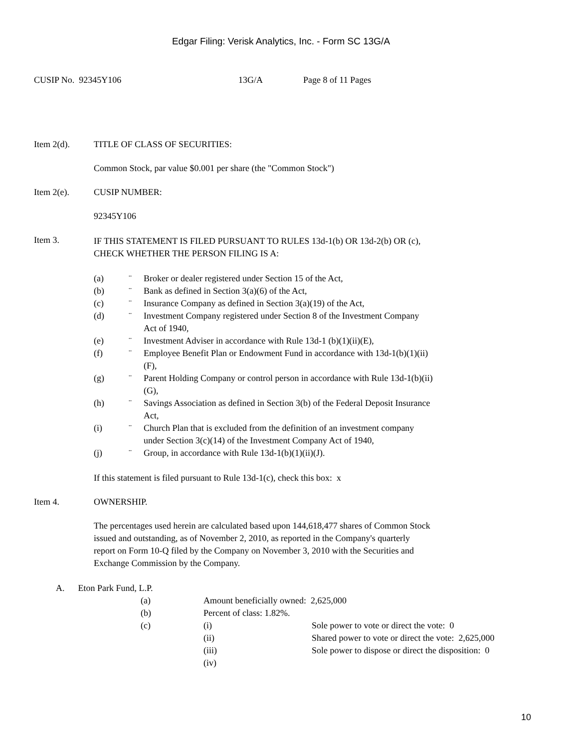Edgar Filing: Verisk Analytics, Inc. - Form SC 13G/A
CUSIP No. 92345Y106 13G/A Page 8 of 11 Pages
Item 2(d). TITLE OF CLASS OF SECURITIES:
Common Stock, par value $0.001 per share (the "Common Stock")
Item 2(e). CUSIP NUMBER:
92345Y106
Item 3. IF THIS STATEMENT IS FILED PURSUANT TO RULES 13d-1(b) OR 13d-2(b) OR (c), CHECK WHETHER THE PERSON FILING IS A:
| (a) | ¨ | Broker or dealer registered under Section 15 of the Act, |
| (b) | ¨ | Bank as defined in Section 3(a)(6) of the Act, |
| (c) | ¨ | Insurance Company as defined in Section 3(a)(19) of the Act, |
| (d) | ¨ | Investment Company registered under Section 8 of the Investment Company Act of 1940, |
| (e) | ¨ | Investment Adviser in accordance with Rule 13d-1 (b)(1)(ii)(E), |
| (f) | ¨ | Employee Benefit Plan or Endowment Fund in accordance with 13d-1(b)(1)(ii)(F), |
| (g) | ¨ | Parent Holding Company or control person in accordance with Rule 13d-1(b)(ii)(G), |
| (h) | ¨ | Savings Association as defined in Section 3(b) of the Federal Deposit Insurance Act, |
| (i) | ¨ | Church Plan that is excluded from the definition of an investment company under Section 3(c)(14) of the Investment Company Act of 1940, |
| (j) | ¨ | Group, in accordance with Rule 13d-1(b)(1)(ii)(J). |
If this statement is filed pursuant to Rule 13d-1(c), check this box: x
Item 4. OWNERSHIP.
The percentages used herein are calculated based upon 144,618,477 shares of Common Stock issued and outstanding, as of November 2, 2010, as reported in the Company's quarterly report on Form 10-Q filed by the Company on November 3, 2010 with the Securities and Exchange Commission by the Company.
A. Eton Park Fund, L.P.
| (a) | Amount beneficially owned: 2,625,000 | |
| (b) | Percent of class: 1.82%. | |
| (c) | (i) | Sole power to vote or direct the vote: 0 |
| | (ii) | Shared power to vote or direct the vote: 2,625,000 |
| | (iii) | Sole power to dispose or direct the disposition: 0 |
| | (iv) | |
10